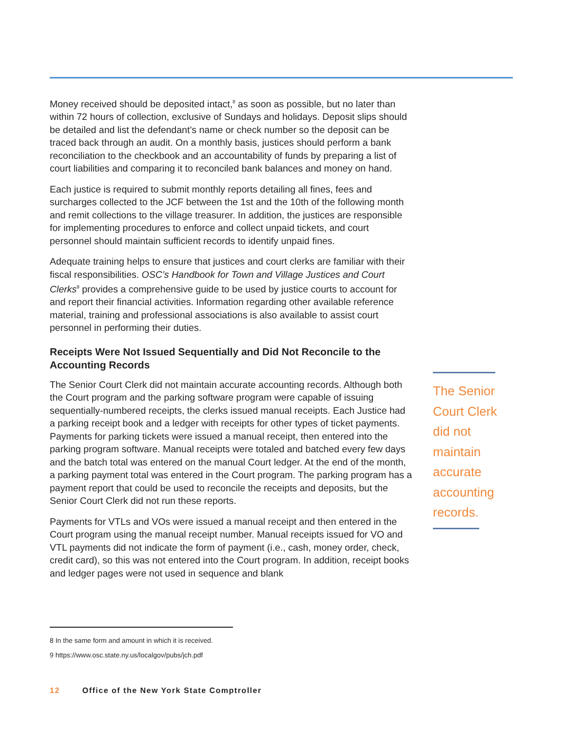Money received should be deposited intact,<sup>8</sup> as soon as possible, but no later than within 72 hours of collection, exclusive of Sundays and holidays. Deposit slips should be detailed and list the defendant’s name or check number so the deposit can be traced back through an audit. On a monthly basis, justices should perform a bank reconciliation to the checkbook and an accountability of funds by preparing a list of court liabilities and comparing it to reconciled bank balances and money on hand.
Each justice is required to submit monthly reports detailing all fines, fees and surcharges collected to the JCF between the 1st and the 10th of the following month and remit collections to the village treasurer. In addition, the justices are responsible for implementing procedures to enforce and collect unpaid tickets, and court personnel should maintain sufficient records to identify unpaid fines.
Adequate training helps to ensure that justices and court clerks are familiar with their fiscal responsibilities. OSC’s Handbook for Town and Village Justices and Court Clerks<sup>9</sup> provides a comprehensive guide to be used by justice courts to account for and report their financial activities. Information regarding other available reference material, training and professional associations is also available to assist court personnel in performing their duties.
Receipts Were Not Issued Sequentially and Did Not Reconcile to the Accounting Records
The Senior Court Clerk did not maintain accurate accounting records. Although both the Court program and the parking software program were capable of issuing sequentially-numbered receipts, the clerks issued manual receipts. Each Justice had a parking receipt book and a ledger with receipts for other types of ticket payments. Payments for parking tickets were issued a manual receipt, then entered into the parking program software. Manual receipts were totaled and batched every few days and the batch total was entered on the manual Court ledger. At the end of the month, a parking payment total was entered in the Court program. The parking program has a payment report that could be used to reconcile the receipts and deposits, but the Senior Court Clerk did not run these reports.
Payments for VTLs and VOs were issued a manual receipt and then entered in the Court program using the manual receipt number. Manual receipts issued for VO and VTL payments did not indicate the form of payment (i.e., cash, money order, check, credit card), so this was not entered into the Court program. In addition, receipt books and ledger pages were not used in sequence and blank
The Senior Court Clerk did not maintain accurate accounting records.
8 In the same form and amount in which it is received.
9 https://www.osc.state.ny.us/localgov/pubs/jch.pdf
12 Office of the New York State Comptroller